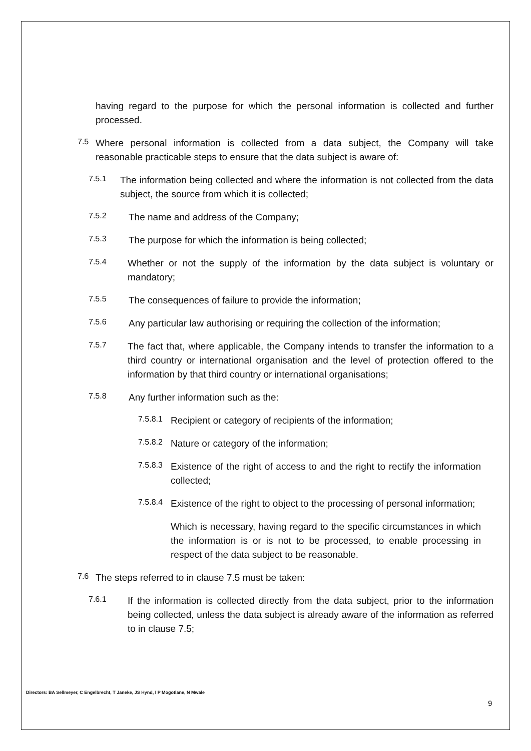having regard to the purpose for which the personal information is collected and further processed.
7.5 Where personal information is collected from a data subject, the Company will take reasonable practicable steps to ensure that the data subject is aware of:
7.5.1 The information being collected and where the information is not collected from the data subject, the source from which it is collected;
7.5.2 The name and address of the Company;
7.5.3 The purpose for which the information is being collected;
7.5.4 Whether or not the supply of the information by the data subject is voluntary or mandatory;
7.5.5 The consequences of failure to provide the information;
7.5.6 Any particular law authorising or requiring the collection of the information;
7.5.7 The fact that, where applicable, the Company intends to transfer the information to a third country or international organisation and the level of protection offered to the information by that third country or international organisations;
7.5.8 Any further information such as the:
7.5.8.1 Recipient or category of recipients of the information;
7.5.8.2 Nature or category of the information;
7.5.8.3 Existence of the right of access to and the right to rectify the information collected;
7.5.8.4 Existence of the right to object to the processing of personal information;
Which is necessary, having regard to the specific circumstances in which the information is or is not to be processed, to enable processing in respect of the data subject to be reasonable.
7.6 The steps referred to in clause 7.5 must be taken:
7.6.1 If the information is collected directly from the data subject, prior to the information being collected, unless the data subject is already aware of the information as referred to in clause 7.5;
Directors: BA Sellmeyer, C Engelbrecht, T Janeke, JS Hynd, I P Mogotlane, N Mwale
9